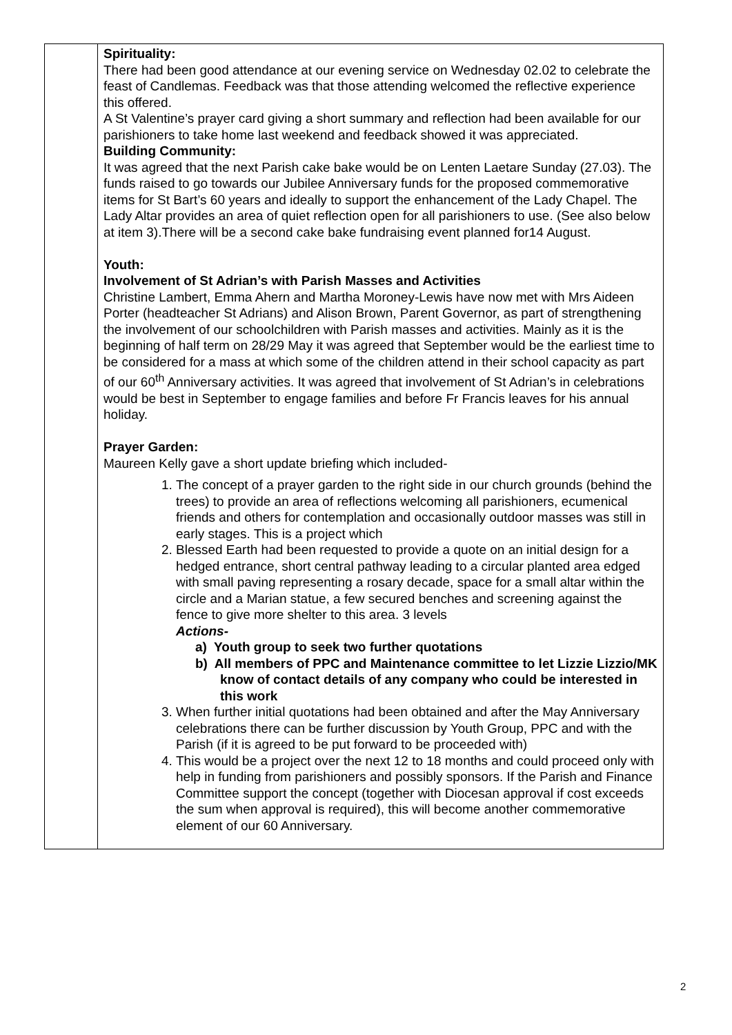| | Spirituality: There had been good attendance at our evening service on Wednesday 02.02 to celebrate the feast of Candlemas. Feedback was that those attending welcomed the reflective experience this offered. A St Valentine’s prayer card giving a short summary and reflection had been available for our parishioners to take home last weekend and feedback showed it was appreciated. Building Community: It was agreed that the next Parish cake bake would be on Lenten Laetare Sunday (27.03). The funds raised to go towards our Jubilee Anniversary funds for the proposed commemorative items for St Bart’s 60 years and ideally to support the enhancement of the Lady Chapel. The Lady Altar provides an area of quiet reflection open for all parishioners to use. (See also below at item 3).There will be a second cake bake fundraising event planned for14 August. Youth: Involvement of St Adrian’s with Parish Masses and Activities Christine Lambert, Emma Ahern and Martha Moroney-Lewis have now met with Mrs Aideen Porter (headteacher St Adrians) and Alison Brown, Parent Governor, as part of strengthening the involvement of our schoolchildren with Parish masses and activities. Mainly as it is the beginning of half term on 28/29 May it was agreed that September would be the earliest time to be considered for a mass at which some of the children attend in their school capacity as part of our 60<sup>th</sup> Anniversary activities. It was agreed that involvement of St Adrian’s in celebrations would be best in September to engage families and before Fr Francis leaves for his annual holiday. Prayer Garden: Maureen Kelly gave a short update briefing which included- 1. The concept of a prayer garden to the right side in our church grounds (behind the trees) to provide an area of reflections welcoming all parishioners, ecumenical friends and others for contemplation and occasionally outdoor masses was still in early stages. This is a project which 2. Blessed Earth had been requested to provide a quote on an initial design for a hedged entrance, short central pathway leading to a circular planted area edged with small paving representing a rosary decade, space for a small altar within the circle and a Marian statue, a few secured benches and screening against the fence to give more shelter to this area. 3 levels Actions- a) Youth group to seek two further quotations b) All members of PPC and Maintenance committee to let Lizzie Lizzio/MK know of contact details of any company who could be interested in this work 3. When further initial quotations had been obtained and after the May Anniversary celebrations there can be further discussion by Youth Group, PPC and with the Parish (if it is agreed to be put forward to be proceeded with) 4. This would be a project over the next 12 to 18 months and could proceed only with help in funding from parishioners and possibly sponsors. If the Parish and Finance Committee support the concept (together with Diocesan approval if cost exceeds the sum when approval is required), this will become another commemorative element of our 60 Anniversary. |
2